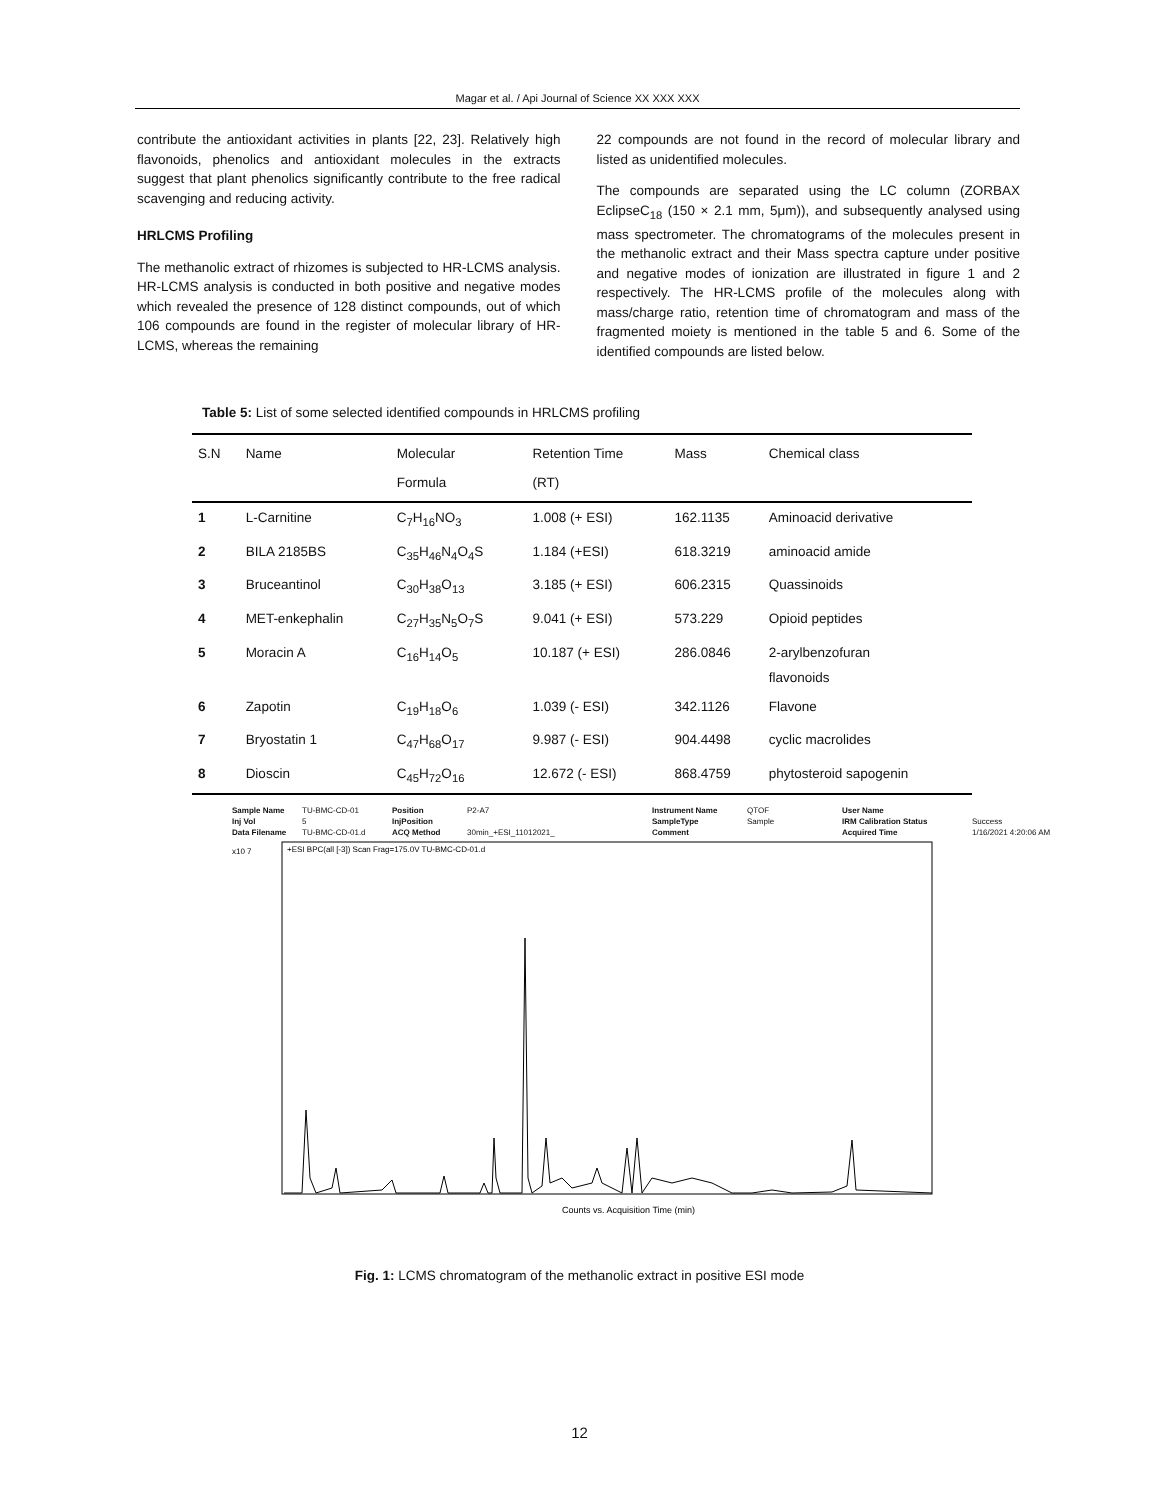Magar et al. / Api Journal of Science XX XXX XXX
contribute the antioxidant activities in plants [22, 23]. Relatively high flavonoids, phenolics and antioxidant molecules in the extracts suggest that plant phenolics significantly contribute to the free radical scavenging and reducing activity.
HRLCMS Profiling
The methanolic extract of rhizomes is subjected to HR-LCMS analysis. HR-LCMS analysis is conducted in both positive and negative modes which revealed the presence of 128 distinct compounds, out of which 106 compounds are found in the register of molecular library of HR-LCMS, whereas the remaining
22 compounds are not found in the record of molecular library and listed as unidentified molecules.
The compounds are separated using the LC column (ZORBAX EclipseC<sub>18</sub> (150 × 2.1 mm, 5μm)), and subsequently analysed using mass spectrometer. The chromatograms of the molecules present in the methanolic extract and their Mass spectra capture under positive and negative modes of ionization are illustrated in figure 1 and 2 respectively. The HR-LCMS profile of the molecules along with mass/charge ratio, retention time of chromatogram and mass of the fragmented moiety is mentioned in the table 5 and 6. Some of the identified compounds are listed below.
Table 5: List of some selected identified compounds in HRLCMS profiling
| S.N | Name | Molecular Formula | Retention Time (RT) | Mass | Chemical class |
| --- | --- | --- | --- | --- | --- |
| 1 | L-Carnitine | C<sub>7</sub>H<sub>16</sub>NO<sub>3</sub> | 1.008 (+ ESI) | 162.1135 | Aminoacid derivative |
| 2 | BILA 2185BS | C<sub>35</sub>H<sub>46</sub>N<sub>4</sub>O<sub>4</sub>S | 1.184 (+ESI) | 618.3219 | aminoacid amide |
| 3 | Bruceantinol | C<sub>30</sub>H<sub>38</sub>O<sub>13</sub> | 3.185 (+ ESI) | 606.2315 | Quassinoids |
| 4 | MET-enkephalin | C<sub>27</sub>H<sub>35</sub>N<sub>5</sub>O<sub>7</sub>S | 9.041 (+ ESI) | 573.229 | Opioid peptides |
| 5 | Moracin A | C<sub>16</sub>H<sub>14</sub>O<sub>5</sub> | 10.187 (+ ESI) | 286.0846 | 2-arylbenzofuran flavonoids |
| 6 | Zapotin | C<sub>19</sub>H<sub>18</sub>O<sub>6</sub> | 1.039 (- ESI) | 342.1126 | Flavone |
| 7 | Bryostatin 1 | C<sub>47</sub>H<sub>68</sub>O<sub>17</sub> | 9.987 (- ESI) | 904.4498 | cyclic macrolides |
| 8 | Dioscin | C<sub>45</sub>H<sub>72</sub>O<sub>16</sub> | 12.672 (- ESI) | 868.4759 | phytosteroid sapogenin |
Sample Name TU-BMC-CD-01 Position P2-A7 Instrument Name QTOF User Name Inj Vol 5 InjPosition SampleType Sample IRM Calibration Status Success Data Filename TU-BMC-CD-01.d ACQ Method 30min_+ESI_11012021_ Comment Acquired Time 1/16/2021 4:20:06 AM
+ESI BPC(all [-3]) Scan Frag=175.0V TU-BMC-CD-01.d
x10 7
Counts vs. Acquisition Time (min)
Fig. 1: LCMS chromatogram of the methanolic extract in positive ESI mode
12